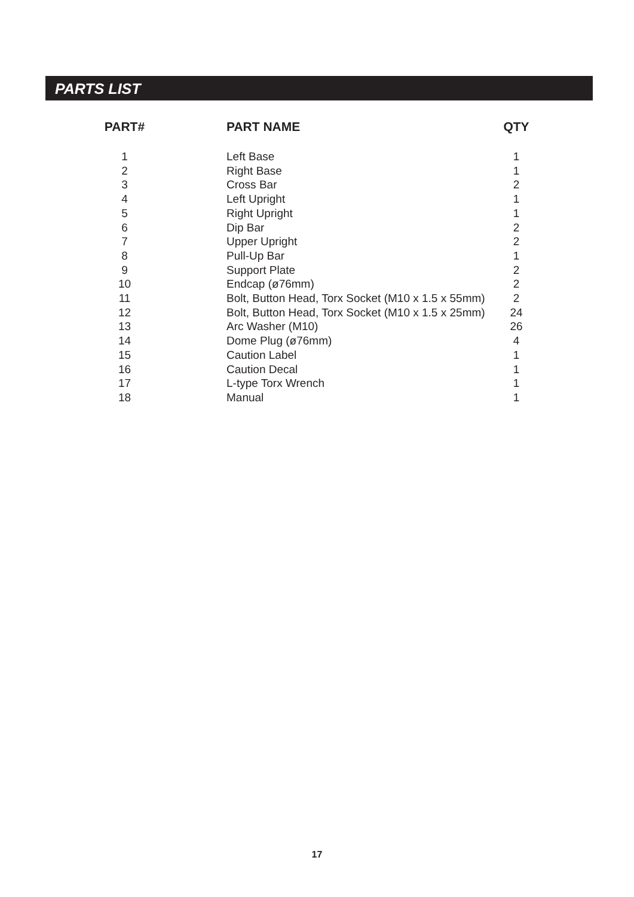PARTS LIST
| PART# | | PART NAME | QTY |
| --- | --- | --- | --- |
| 1 | | Left Base | 1 |
| 2 | | Right Base | 1 |
| 3 | | Cross Bar | 2 |
| 4 | | Left Upright | 1 |
| 5 | | Right Upright | 1 |
| 6 | | Dip Bar | 2 |
| 7 | | Upper Upright | 2 |
| 8 | | Pull-Up Bar | 1 |
| 9 | | Support Plate | 2 |
| 10 | | Endcap (ø76mm) | 2 |
| 11 | | Bolt, Button Head, Torx Socket (M10 x 1.5 x 55mm) | 2 |
| 12 | | Bolt, Button Head, Torx Socket (M10 x 1.5 x 25mm) | 24 |
| 13 | | Arc Washer (M10) | 26 |
| 14 | | Dome Plug (ø76mm) | 4 |
| 15 | | Caution Label | 1 |
| 16 | | Caution Decal | 1 |
| 17 | | L-type Torx Wrench | 1 |
| 18 | | Manual | 1 |
17